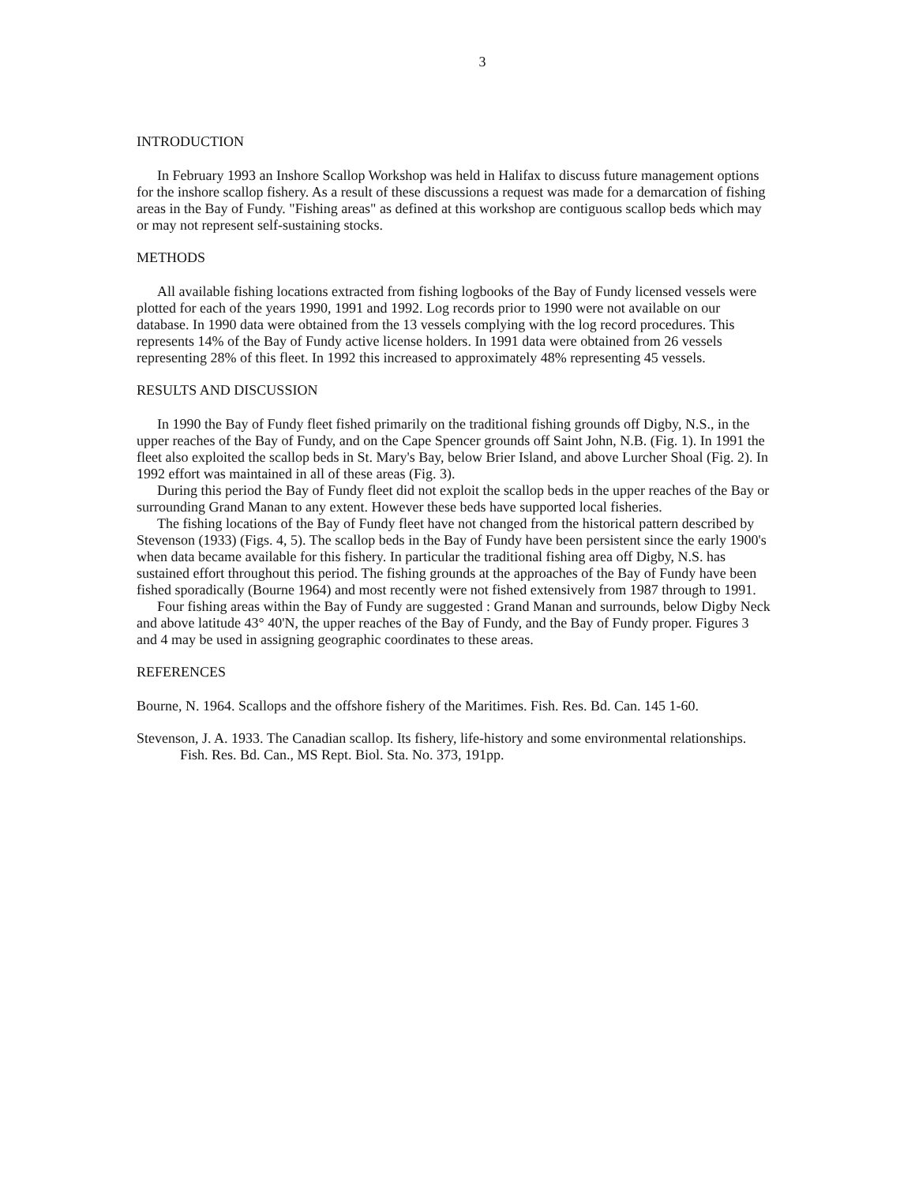3
INTRODUCTION
In February 1993 an Inshore Scallop Workshop was held in Halifax to discuss future management options for the inshore scallop fishery. As a result of these discussions a request was made for a demarcation of fishing areas in the Bay of Fundy. "Fishing areas" as defined at this workshop are contiguous scallop beds which may or may not represent self-sustaining stocks.
METHODS
All available fishing locations extracted from fishing logbooks of the Bay of Fundy licensed vessels were plotted for each of the years 1990, 1991 and 1992. Log records prior to 1990 were not available on our database. In 1990 data were obtained from the 13 vessels complying with the log record procedures. This represents 14% of the Bay of Fundy active license holders. In 1991 data were obtained from 26 vessels representing 28% of this fleet. In 1992 this increased to approximately 48% representing 45 vessels.
RESULTS AND DISCUSSION
In 1990 the Bay of Fundy fleet fished primarily on the traditional fishing grounds off Digby, N.S., in the upper reaches of the Bay of Fundy, and on the Cape Spencer grounds off Saint John, N.B. (Fig. 1). In 1991 the fleet also exploited the scallop beds in St. Mary's Bay, below Brier Island, and above Lurcher Shoal (Fig. 2). In 1992 effort was maintained in all of these areas (Fig. 3).
During this period the Bay of Fundy fleet did not exploit the scallop beds in the upper reaches of the Bay or surrounding Grand Manan to any extent. However these beds have supported local fisheries.
The fishing locations of the Bay of Fundy fleet have not changed from the historical pattern described by Stevenson (1933) (Figs. 4, 5). The scallop beds in the Bay of Fundy have been persistent since the early 1900's when data became available for this fishery. In particular the traditional fishing area off Digby, N.S. has sustained effort throughout this period. The fishing grounds at the approaches of the Bay of Fundy have been fished sporadically (Bourne 1964) and most recently were not fished extensively from 1987 through to 1991.
Four fishing areas within the Bay of Fundy are suggested : Grand Manan and surrounds, below Digby Neck and above latitude 43° 40'N, the upper reaches of the Bay of Fundy, and the Bay of Fundy proper. Figures 3 and 4 may be used in assigning geographic coordinates to these areas.
REFERENCES
Bourne, N. 1964. Scallops and the offshore fishery of the Maritimes. Fish. Res. Bd. Can. 145 1-60.
Stevenson, J. A. 1933. The Canadian scallop. Its fishery, life-history and some environmental relationships. Fish. Res. Bd. Can., MS Rept. Biol. Sta. No. 373, 191pp.